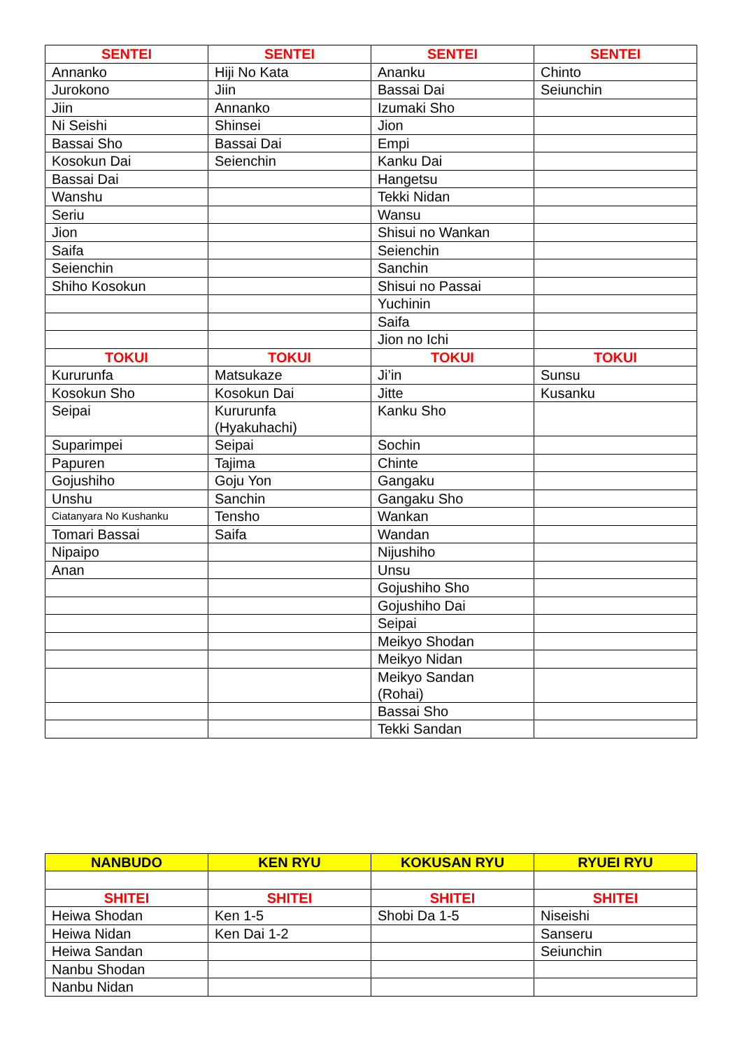| SENTEI | SENTEI | SENTEI | SENTEI |
| --- | --- | --- | --- |
| Annanko | Hiji No Kata | Ananku | Chinto |
| Jurokono | Jiin | Bassai Dai | Seiunchin |
| Jiin | Annanko | Izumaki Sho | |
| Ni Seishi | Shinsei | Jion | |
| Bassai Sho | Bassai Dai | Empi | |
| Kosokun Dai | Seienchin | Kanku Dai | |
| Bassai Dai | | Hangetsu | |
| Wanshu | | Tekki Nidan | |
| Seriu | | Wansu | |
| Jion | | Shisui no Wankan | |
| Saifa | | Seienchin | |
| Seienchin | | Sanchin | |
| Shiho Kosokun | | Shisui no Passai | |
| | | Yuchinin | |
| | | Saifa | |
| | | Jion no Ichi | |
| TOKUI | TOKUI | TOKUI | TOKUI |
| Kururunfa | Matsukaze | Ji’in | Sunsu |
| Kosokun Sho | Kosokun Dai | Jitte | Kusanku |
| Seipai | Kururunfa (Hyakuhachi) | Kanku Sho | |
| Suparimpei | Seipai | Sochin | |
| Papuren | Tajima | Chinte | |
| Gojushiho | Goju Yon | Gangaku | |
| Unshu | Sanchin | Gangaku Sho | |
| Ciatanyara No Kushanku | Tensho | Wankan | |
| Tomari Bassai | Saifa | Wandan | |
| Nipaipo | | Nijushiho | |
| Anan | | Unsu | |
| | | Gojushiho Sho | |
| | | Gojushiho Dai | |
| | | Seipai | |
| | | Meikyo Shodan | |
| | | Meikyo Nidan | |
| | | Meikyo Sandan (Rohai) | |
| | | Bassai Sho | |
| | | Tekki Sandan | |
| NANBUDO | KEN RYU | KOKUSAN RYU | RYUEI RYU |
| --- | --- | --- | --- |
| SHITEI | SHITEI | SHITEI | SHITEI |
| Heiwa Shodan | Ken 1-5 | Shobi Da 1-5 | Niseishi |
| Heiwa Nidan | Ken Dai 1-2 | | Sanseru |
| Heiwa Sandan | | | Seiunchin |
| Nanbu Shodan | | | |
| Nanbu Nidan | | | |